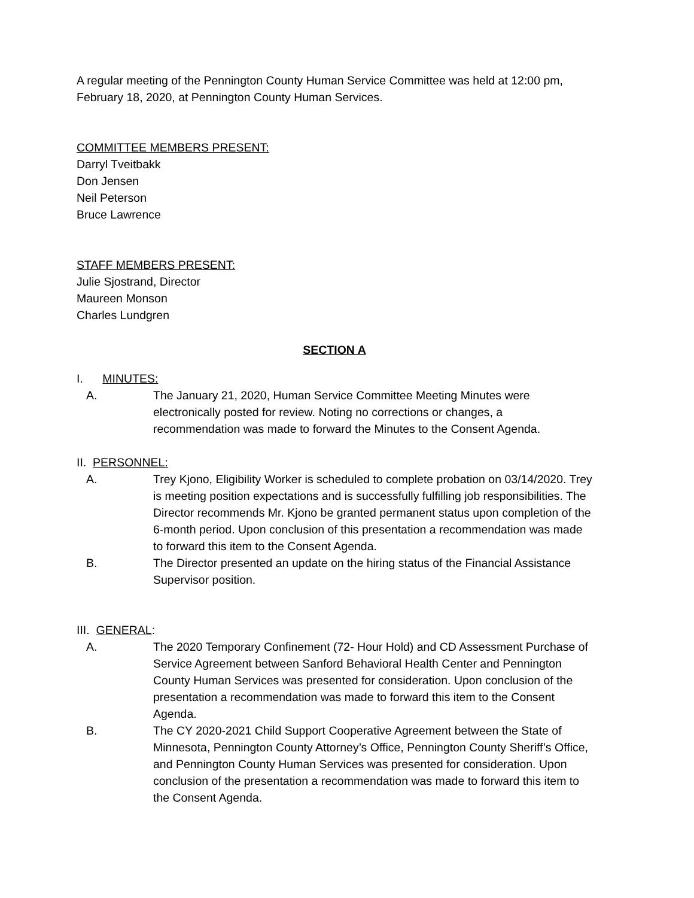A regular meeting of the Pennington County Human Service Committee was held at 12:00 pm, February 18, 2020, at Pennington County Human Services.
COMMITTEE MEMBERS PRESENT:
Darryl Tveitbakk
Don Jensen
Neil Peterson
Bruce Lawrence
STAFF MEMBERS PRESENT:
Julie Sjostrand, Director
Maureen Monson
Charles Lundgren
SECTION A
I. MINUTES:
A. The January 21, 2020, Human Service Committee Meeting Minutes were electronically posted for review. Noting no corrections or changes, a recommendation was made to forward the Minutes to the Consent Agenda.
II. PERSONNEL:
A. Trey Kjono, Eligibility Worker is scheduled to complete probation on 03/14/2020. Trey is meeting position expectations and is successfully fulfilling job responsibilities. The Director recommends Mr. Kjono be granted permanent status upon completion of the 6-month period. Upon conclusion of this presentation a recommendation was made to forward this item to the Consent Agenda.
B. The Director presented an update on the hiring status of the Financial Assistance Supervisor position.
III. GENERAL:
A. The 2020 Temporary Confinement (72- Hour Hold) and CD Assessment Purchase of Service Agreement between Sanford Behavioral Health Center and Pennington County Human Services was presented for consideration. Upon conclusion of the presentation a recommendation was made to forward this item to the Consent Agenda.
B. The CY 2020-2021 Child Support Cooperative Agreement between the State of Minnesota, Pennington County Attorney’s Office, Pennington County Sheriff’s Office, and Pennington County Human Services was presented for consideration. Upon conclusion of the presentation a recommendation was made to forward this item to the Consent Agenda.